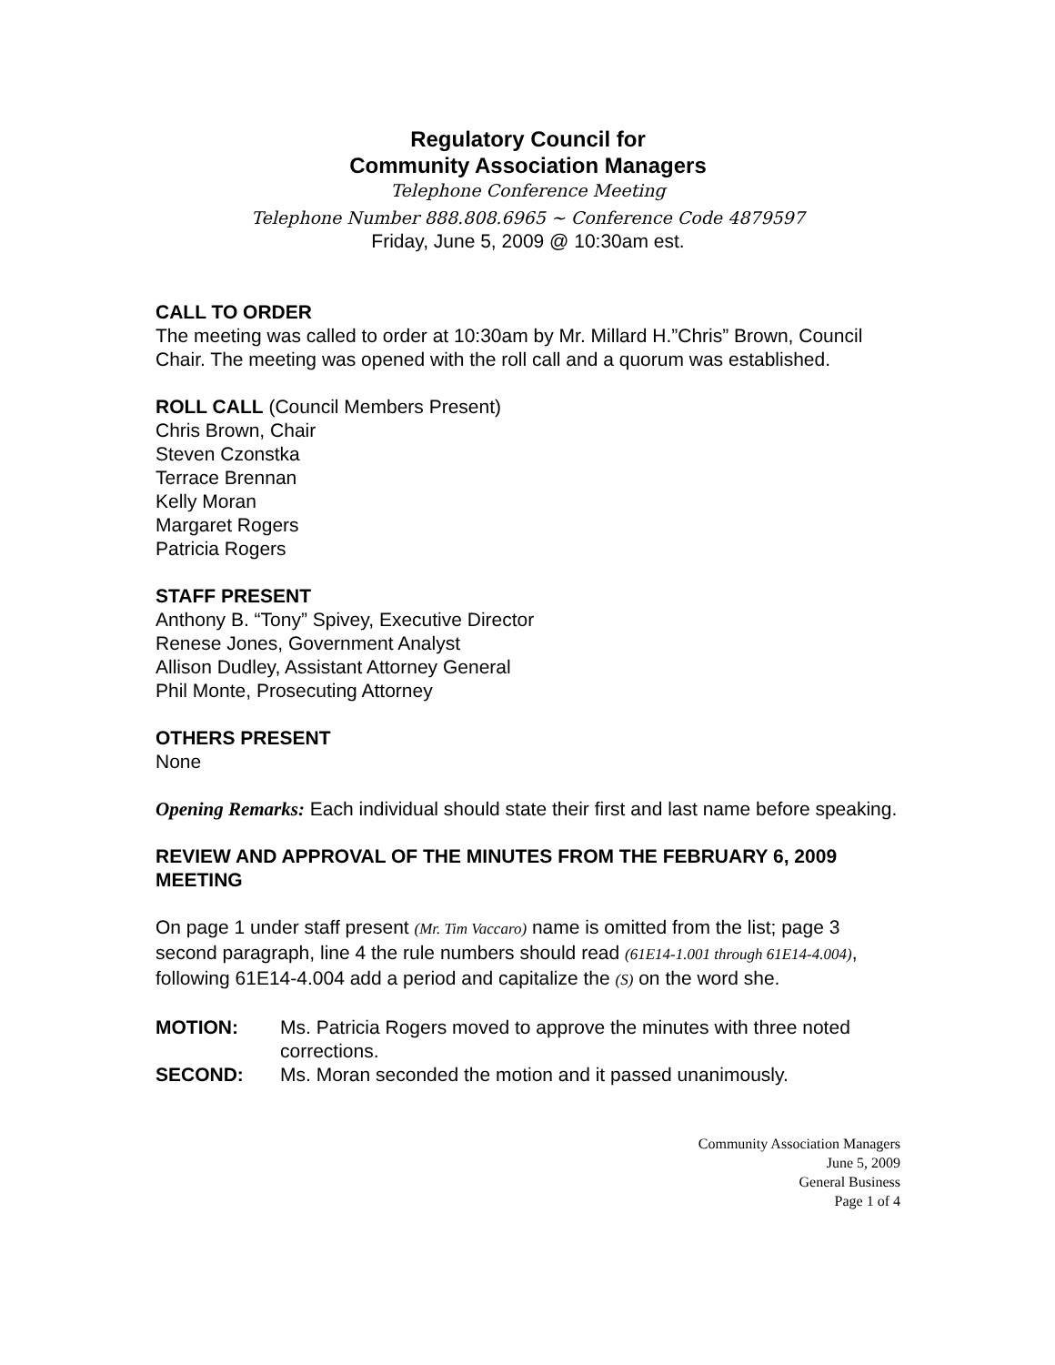Regulatory Council for
Community Association Managers
Telephone Conference Meeting
Telephone Number 888.808.6965 ~ Conference Code 4879597
Friday, June 5, 2009 @ 10:30am est.
CALL TO ORDER
The meeting was called to order at 10:30am by Mr. Millard H.”Chris” Brown, Council Chair. The meeting was opened with the roll call and a quorum was established.
ROLL CALL (Council Members Present)
Chris Brown, Chair
Steven Czonstka
Terrace Brennan
Kelly Moran
Margaret Rogers
Patricia Rogers
STAFF PRESENT
Anthony B. “Tony” Spivey, Executive Director
Renese Jones, Government Analyst
Allison Dudley, Assistant Attorney General
Phil Monte, Prosecuting Attorney
OTHERS PRESENT
None
Opening Remarks: Each individual should state their first and last name before speaking.
REVIEW AND APPROVAL OF THE MINUTES FROM THE FEBRUARY 6, 2009 MEETING
On page 1 under staff present (Mr. Tim Vaccaro) name is omitted from the list; page 3 second paragraph, line 4 the rule numbers should read (61E14-1.001 through 61E14-4.004), following 61E14-4.004 add a period and capitalize the (S) on the word she.
MOTION: Ms. Patricia Rogers moved to approve the minutes with three noted corrections.
SECOND: Ms. Moran seconded the motion and it passed unanimously.
Community Association Managers
June 5, 2009
General Business
Page 1 of 4